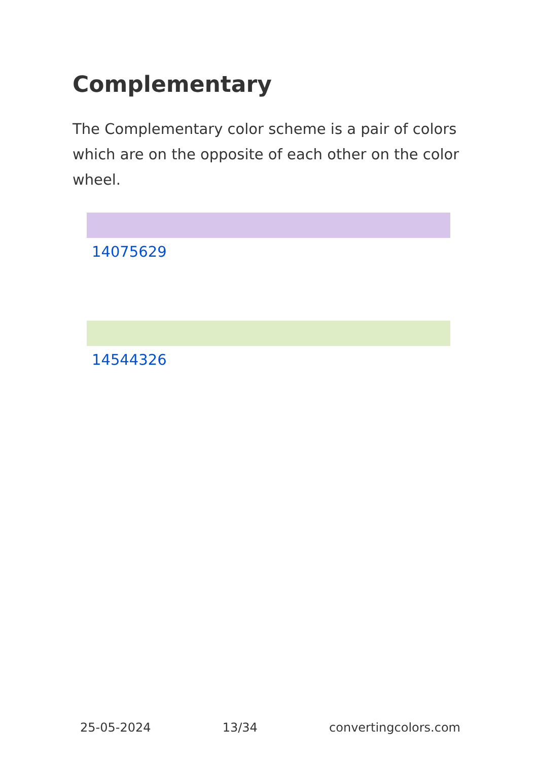Complementary
The Complementary color scheme is a pair of colors which are on the opposite of each other on the color wheel.
14075629
14544326
25-05-2024 13/34 convertingcolors.com